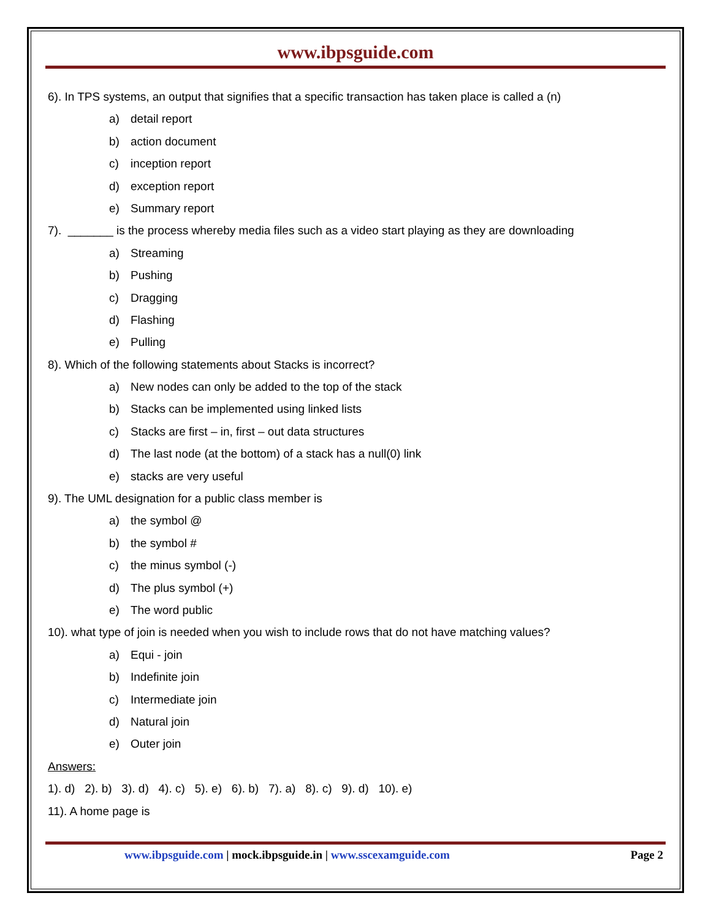www.ibpsguide.com
6). In TPS systems, an output that signifies that a specific transaction has taken place is called a (n)
a) detail report
b) action document
c) inception report
d) exception report
e) Summary report
7). _______ is the process whereby media files such as a video start playing as they are downloading
a) Streaming
b) Pushing
c) Dragging
d) Flashing
e) Pulling
8). Which of the following statements about Stacks is incorrect?
a) New nodes can only be added to the top of the stack
b) Stacks can be implemented using linked lists
c) Stacks are first – in, first – out data structures
d) The last node (at the bottom) of a stack has a null(0) link
e) stacks are very useful
9). The UML designation for a public class member is
a) the symbol @
b) the symbol #
c) the minus symbol (-)
d) The plus symbol (+)
e) The word public
10). what type of join is needed when you wish to include rows that do not have matching values?
a) Equi - join
b) Indefinite join
c) Intermediate join
d) Natural join
e) Outer join
Answers:
1). d) 2). b) 3). d) 4). c) 5). e) 6). b) 7). a) 8). c) 9). d) 10). e)
11). A home page is
www.ibpsguide.com | mock.ibpsguide.in | www.sscexamguide.com Page 2